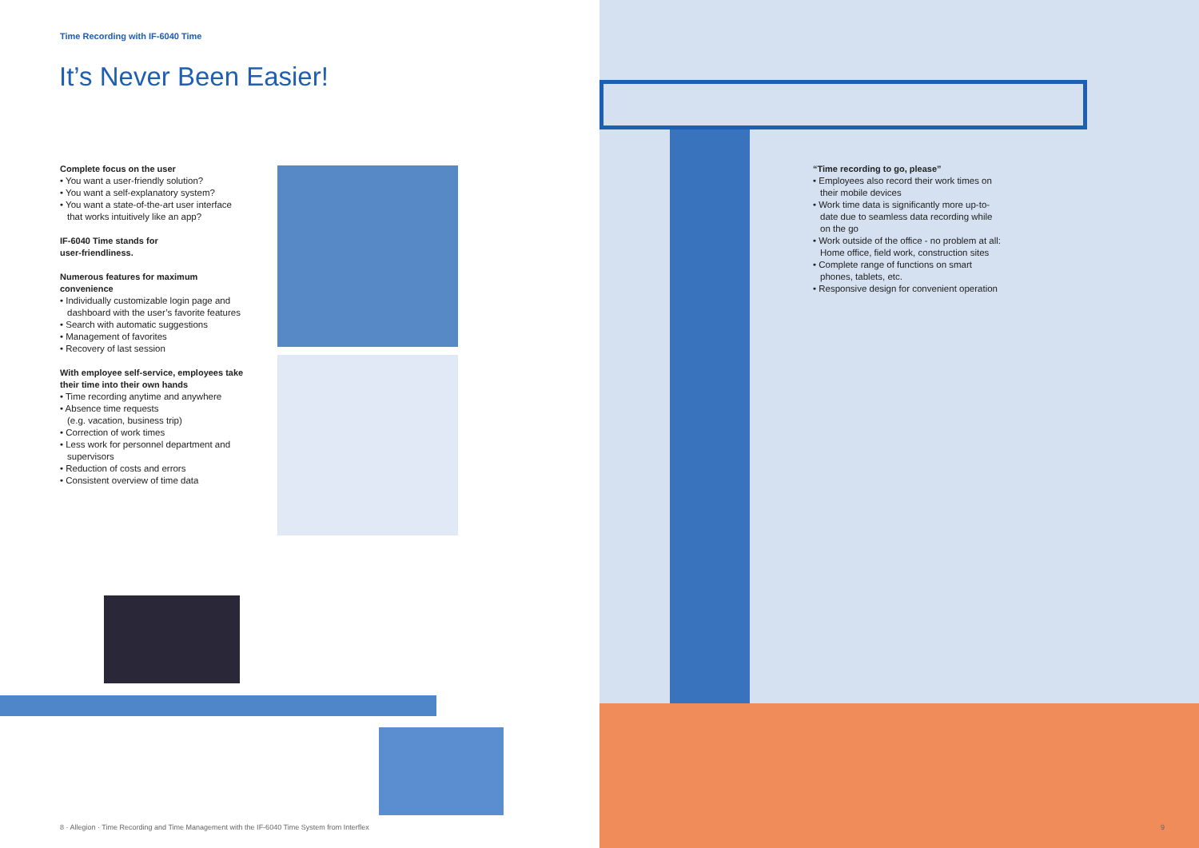Time Recording with IF-6040 Time
It’s Never Been Easier!
Complete focus on the user
• You want a user-friendly solution?
• You want a self-explanatory system?
• You want a state-of-the-art user interface that works intuitively like an app?
IF-6040 Time stands for
user-friendliness.
Numerous features for maximum convenience
• Individually customizable login page and dashboard with the user’s favorite features
• Search with automatic suggestions
• Management of favorites
• Recovery of last session
With employee self-service, employees take their time into their own hands
• Time recording anytime and anywhere
• Absence time requests
(e.g. vacation, business trip)
• Correction of work times
• Less work for personnel department and supervisors
• Reduction of costs and errors
• Consistent overview of time data
“Time recording to go, please”
• Employees also record their work times on their mobile devices
• Work time data is significantly more up-to-date due to seamless data recording while on the go
• Work outside of the office - no problem at all: Home office, field work, construction sites
• Complete range of functions on smart phones, tablets, etc.
• Responsive design for convenient operation
8 · Allegion · Time Recording and Time Management with the IF-6040 Time System from Interflex
9